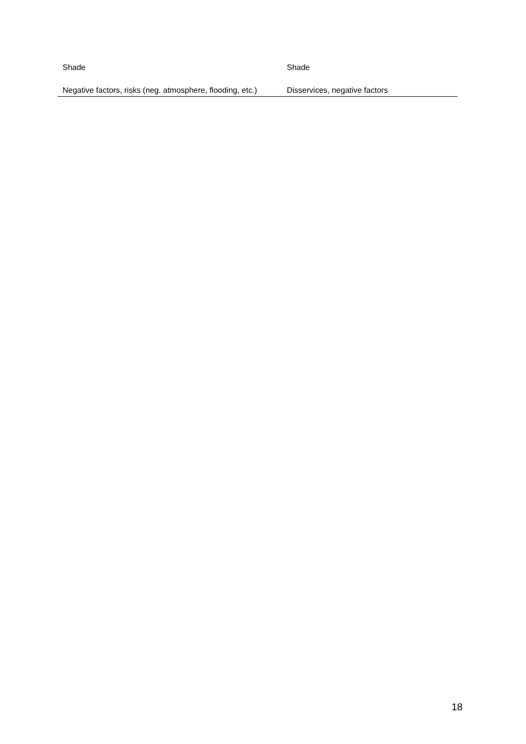| Shade | Shade |
| Negative factors, risks (neg. atmosphere, flooding, etc.) | Disservices, negative factors |
18